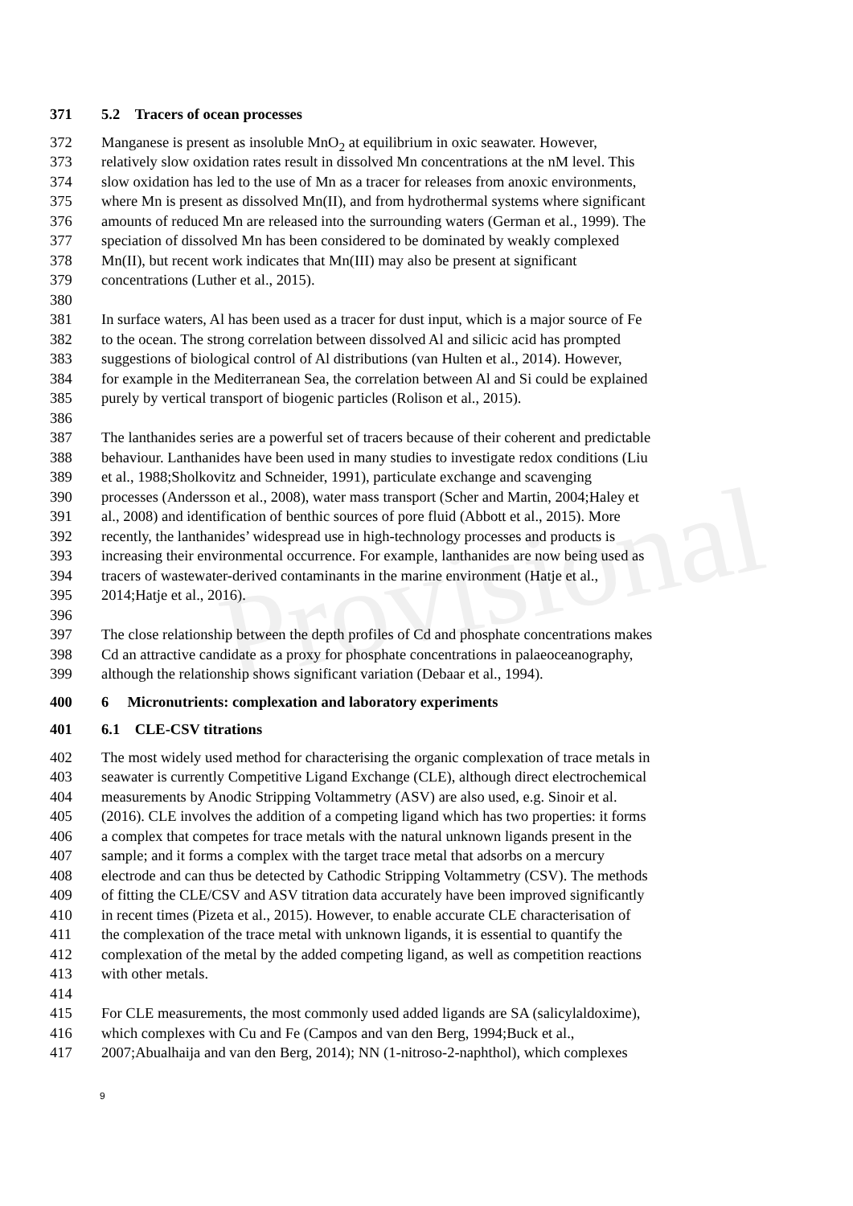Provisional
371 5.2 Tracers of ocean processes
372 Manganese is present as insoluble MnO<sub>2</sub> at equilibrium in oxic seawater. However,
373 relatively slow oxidation rates result in dissolved Mn concentrations at the nM level. This
374 slow oxidation has led to the use of Mn as a tracer for releases from anoxic environments,
375 where Mn is present as dissolved Mn(II), and from hydrothermal systems where significant
376 amounts of reduced Mn are released into the surrounding waters (German et al., 1999). The
377 speciation of dissolved Mn has been considered to be dominated by weakly complexed
378 Mn(II), but recent work indicates that Mn(III) may also be present at significant
379 concentrations (Luther et al., 2015).
380
381 In surface waters, Al has been used as a tracer for dust input, which is a major source of Fe
382 to the ocean. The strong correlation between dissolved Al and silicic acid has prompted
383 suggestions of biological control of Al distributions (van Hulten et al., 2014). However,
384 for example in the Mediterranean Sea, the correlation between Al and Si could be explained
385 purely by vertical transport of biogenic particles (Rolison et al., 2015).
386
387 The lanthanides series are a powerful set of tracers because of their coherent and predictable
388 behaviour. Lanthanides have been used in many studies to investigate redox conditions (Liu
389 et al., 1988;Sholkovitz and Schneider, 1991), particulate exchange and scavenging
390 processes (Andersson et al., 2008), water mass transport (Scher and Martin, 2004;Haley et
391 al., 2008) and identification of benthic sources of pore fluid (Abbott et al., 2015). More
392 recently, the lanthanides’ widespread use in high-technology processes and products is
393 increasing their environmental occurrence. For example, lanthanides are now being used as
394 tracers of wastewater-derived contaminants in the marine environment (Hatje et al.,
395 2014;Hatje et al., 2016).
396
397 The close relationship between the depth profiles of Cd and phosphate concentrations makes
398 Cd an attractive candidate as a proxy for phosphate concentrations in palaeoceanography,
399 although the relationship shows significant variation (Debaar et al., 1994).
400 6 Micronutrients: complexation and laboratory experiments
401 6.1 CLE-CSV titrations
402 The most widely used method for characterising the organic complexation of trace metals in
403 seawater is currently Competitive Ligand Exchange (CLE), although direct electrochemical
404 measurements by Anodic Stripping Voltammetry (ASV) are also used, e.g. Sinoir et al.
405 (2016). CLE involves the addition of a competing ligand which has two properties: it forms
406 a complex that competes for trace metals with the natural unknown ligands present in the
407 sample; and it forms a complex with the target trace metal that adsorbs on a mercury
408 electrode and can thus be detected by Cathodic Stripping Voltammetry (CSV). The methods
409 of fitting the CLE/CSV and ASV titration data accurately have been improved significantly
410 in recent times (Pizeta et al., 2015). However, to enable accurate CLE characterisation of
411 the complexation of the trace metal with unknown ligands, it is essential to quantify the
412 complexation of the metal by the added competing ligand, as well as competition reactions
413 with other metals.
414
415 For CLE measurements, the most commonly used added ligands are SA (salicylaldoxime),
416 which complexes with Cu and Fe (Campos and van den Berg, 1994;Buck et al.,
417 2007;Abualhaija and van den Berg, 2014); NN (1-nitroso-2-naphthol), which complexes
9